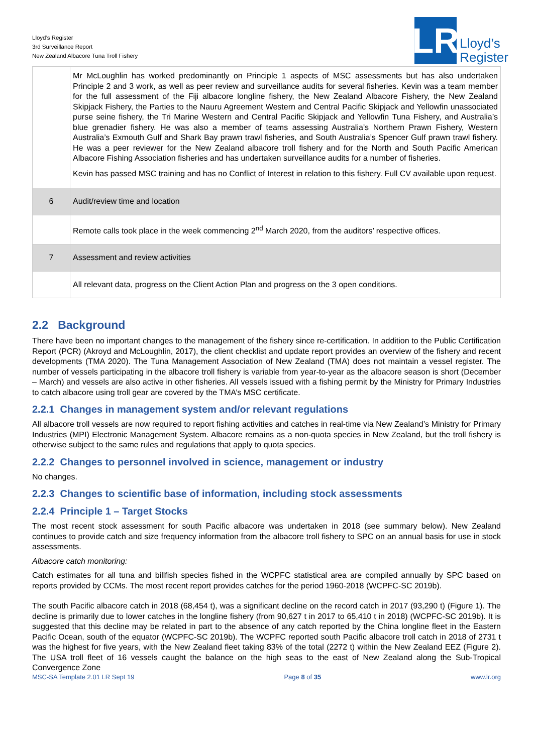Lloyd’s Register
3rd Surveillance Report
New Zealand Albacore Tuna Troll Fishery
LR
Lloyd’s
Register
| | Mr McLoughlin has worked predominantly on Principle 1 aspects of MSC assessments but has also undertaken Principle 2 and 3 work, as well as peer review and surveillance audits for several fisheries. Kevin was a team member for the full assessment of the Fiji albacore longline fishery, the New Zealand Albacore Fishery, the New Zealand Skipjack Fishery, the Parties to the Nauru Agreement Western and Central Pacific Skipjack and Yellowfin unassociated purse seine fishery, the Tri Marine Western and Central Pacific Skipjack and Yellowfin Tuna Fishery, and Australia’s blue grenadier fishery. He was also a member of teams assessing Australia’s Northern Prawn Fishery, Western Australia’s Exmouth Gulf and Shark Bay prawn trawl fisheries, and South Australia’s Spencer Gulf prawn trawl fishery. He was a peer reviewer for the New Zealand albacore troll fishery and for the North and South Pacific American Albacore Fishing Association fisheries and has undertaken surveillance audits for a number of fisheries. Kevin has passed MSC training and has no Conflict of Interest in relation to this fishery. Full CV available upon request. |
| 6 | Audit/review time and location |
| | Remote calls took place in the week commencing 2<sup>nd</sup> March 2020, from the auditors’ respective offices. |
| 7 | Assessment and review activities |
| | All relevant data, progress on the Client Action Plan and progress on the 3 open conditions. |
2.2 Background
There have been no important changes to the management of the fishery since re-certification. In addition to the Public Certification Report (PCR) (Akroyd and McLoughlin, 2017), the client checklist and update report provides an overview of the fishery and recent developments (TMA 2020). The Tuna Management Association of New Zealand (TMA) does not maintain a vessel register. The number of vessels participating in the albacore troll fishery is variable from year-to-year as the albacore season is short (December – March) and vessels are also active in other fisheries. All vessels issued with a fishing permit by the Ministry for Primary Industries to catch albacore using troll gear are covered by the TMA’s MSC certificate.
2.2.1 Changes in management system and/or relevant regulations
All albacore troll vessels are now required to report fishing activities and catches in real-time via New Zealand’s Ministry for Primary Industries (MPI) Electronic Management System. Albacore remains as a non-quota species in New Zealand, but the troll fishery is otherwise subject to the same rules and regulations that apply to quota species.
2.2.2 Changes to personnel involved in science, management or industry
No changes.
2.2.3 Changes to scientific base of information, including stock assessments
2.2.4 Principle 1 – Target Stocks
The most recent stock assessment for south Pacific albacore was undertaken in 2018 (see summary below). New Zealand continues to provide catch and size frequency information from the albacore troll fishery to SPC on an annual basis for use in stock assessments.
Albacore catch monitoring:
Catch estimates for all tuna and billfish species fished in the WCPFC statistical area are compiled annually by SPC based on reports provided by CCMs. The most recent report provides catches for the period 1960-2018 (WCPFC-SC 2019b).
The south Pacific albacore catch in 2018 (68,454 t), was a significant decline on the record catch in 2017 (93,290 t) (Figure 1). The decline is primarily due to lower catches in the longline fishery (from 90,627 t in 2017 to 65,410 t in 2018) (WCPFC-SC 2019b). It is suggested that this decline may be related in part to the absence of any catch reported by the China longline fleet in the Eastern Pacific Ocean, south of the equator (WCPFC-SC 2019b). The WCPFC reported south Pacific albacore troll catch in 2018 of 2731 t was the highest for five years, with the New Zealand fleet taking 83% of the total (2272 t) within the New Zealand EEZ (Figure 2). The USA troll fleet of 16 vessels caught the balance on the high seas to the east of New Zealand along the Sub-Tropical Convergence Zone
MSC-SA Template 2.01 LR Sept 19 Page 8 of 35 www.lr.org